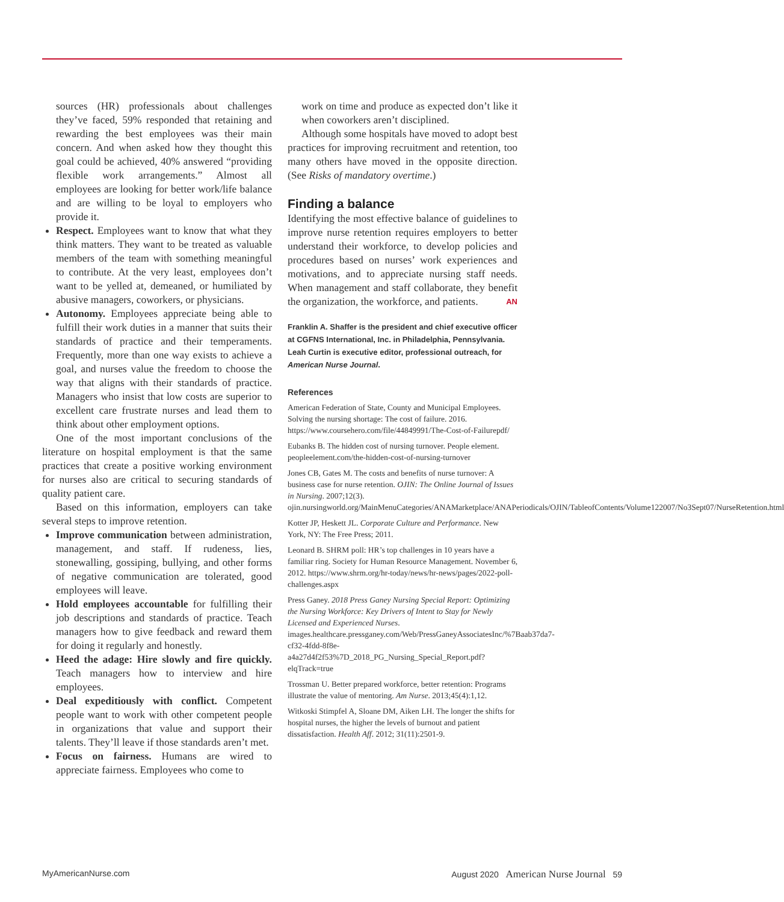sources (HR) professionals about challenges they’ve faced, 59% responded that retaining and rewarding the best employees was their main concern. And when asked how they thought this goal could be achieved, 40% answered “providing flexible work arrangements.” Almost all employees are looking for better work/life balance and are willing to be loyal to employers who provide it.
Respect. Employees want to know that what they think matters. They want to be treated as valuable members of the team with something meaningful to contribute. At the very least, employees don’t want to be yelled at, demeaned, or humiliated by abusive managers, coworkers, or physicians.
Autonomy. Employees appreciate being able to fulfill their work duties in a manner that suits their standards of practice and their temperaments. Frequently, more than one way exists to achieve a goal, and nurses value the freedom to choose the way that aligns with their standards of practice. Managers who insist that low costs are superior to excellent care frustrate nurses and lead them to think about other employment options.
One of the most important conclusions of the literature on hospital employment is that the same practices that create a positive working environment for nurses also are critical to securing standards of quality patient care.
Based on this information, employers can take several steps to improve retention.
Improve communication between administration, management, and staff. If rudeness, lies, stonewalling, gossiping, bullying, and other forms of negative communication are tolerated, good employees will leave.
Hold employees accountable for fulfilling their job descriptions and standards of practice. Teach managers how to give feedback and reward them for doing it regularly and honestly.
Heed the adage: Hire slowly and fire quickly. Teach managers how to interview and hire employees.
Deal expeditiously with conflict. Competent people want to work with other competent people in organizations that value and support their talents. They’ll leave if those standards aren’t met.
Focus on fairness. Humans are wired to appreciate fairness. Employees who come to
work on time and produce as expected don’t like it when coworkers aren’t disciplined.
Although some hospitals have moved to adopt best practices for improving recruitment and retention, too many others have moved in the opposite direction. (See Risks of mandatory overtime.)
Finding a balance
Identifying the most effective balance of guidelines to improve nurse retention requires employers to better understand their workforce, to develop policies and procedures based on nurses’ work experiences and motivations, and to appreciate nursing staff needs. When management and staff collaborate, they benefit the organization, the workforce, and patients. AN
Franklin A. Shaffer is the president and chief executive officer at CGFNS International, Inc. in Philadelphia, Pennsylvania. Leah Curtin is executive editor, professional outreach, for American Nurse Journal.
References
American Federation of State, County and Municipal Employees. Solving the nursing shortage: The cost of failure. 2016. https://www.coursehero.com/file/44849991/The-Cost-of-Failurepdf/
Eubanks B. The hidden cost of nursing turnover. People element. peopleelement.com/the-hidden-cost-of-nursing-turnover
Jones CB, Gates M. The costs and benefits of nurse turnover: A business case for nurse retention. OJIN: The Online Journal of Issues in Nursing. 2007;12(3). ojin.nursingworld.org/MainMenuCategories/ANAMarketplace/ANAPeriodicals/OJIN/TableofContents/Volume122007/No3Sept07/NurseRetention.html
Kotter JP, Heskett JL. Corporate Culture and Performance. New York, NY: The Free Press; 2011.
Leonard B. SHRM poll: HR’s top challenges in 10 years have a familiar ring. Society for Human Resource Management. November 6, 2012. https://www.shrm.org/hr-today/news/hr-news/pages/2022-poll-challenges.aspx
Press Ganey. 2018 Press Ganey Nursing Special Report: Optimizing the Nursing Workforce: Key Drivers of Intent to Stay for Newly Licensed and Experienced Nurses. images.healthcare.pressganey.com/Web/PressGaneyAssociatesInc/%7Baab37da7-cf32-4fdd-8f8e-a4a27d4f2f53%7D_2018_PG_Nursing_Special_Report.pdf?elqTrack=true
Trossman U. Better prepared workforce, better retention: Programs illustrate the value of mentoring. Am Nurse. 2013;45(4):1,12.
Witkoski Stimpfel A, Sloane DM, Aiken LH. The longer the shifts for hospital nurses, the higher the levels of burnout and patient dissatisfaction. Health Aff. 2012; 31(11):2501-9.
MyAmericanNurse.com August 2020 American Nurse Journal 59